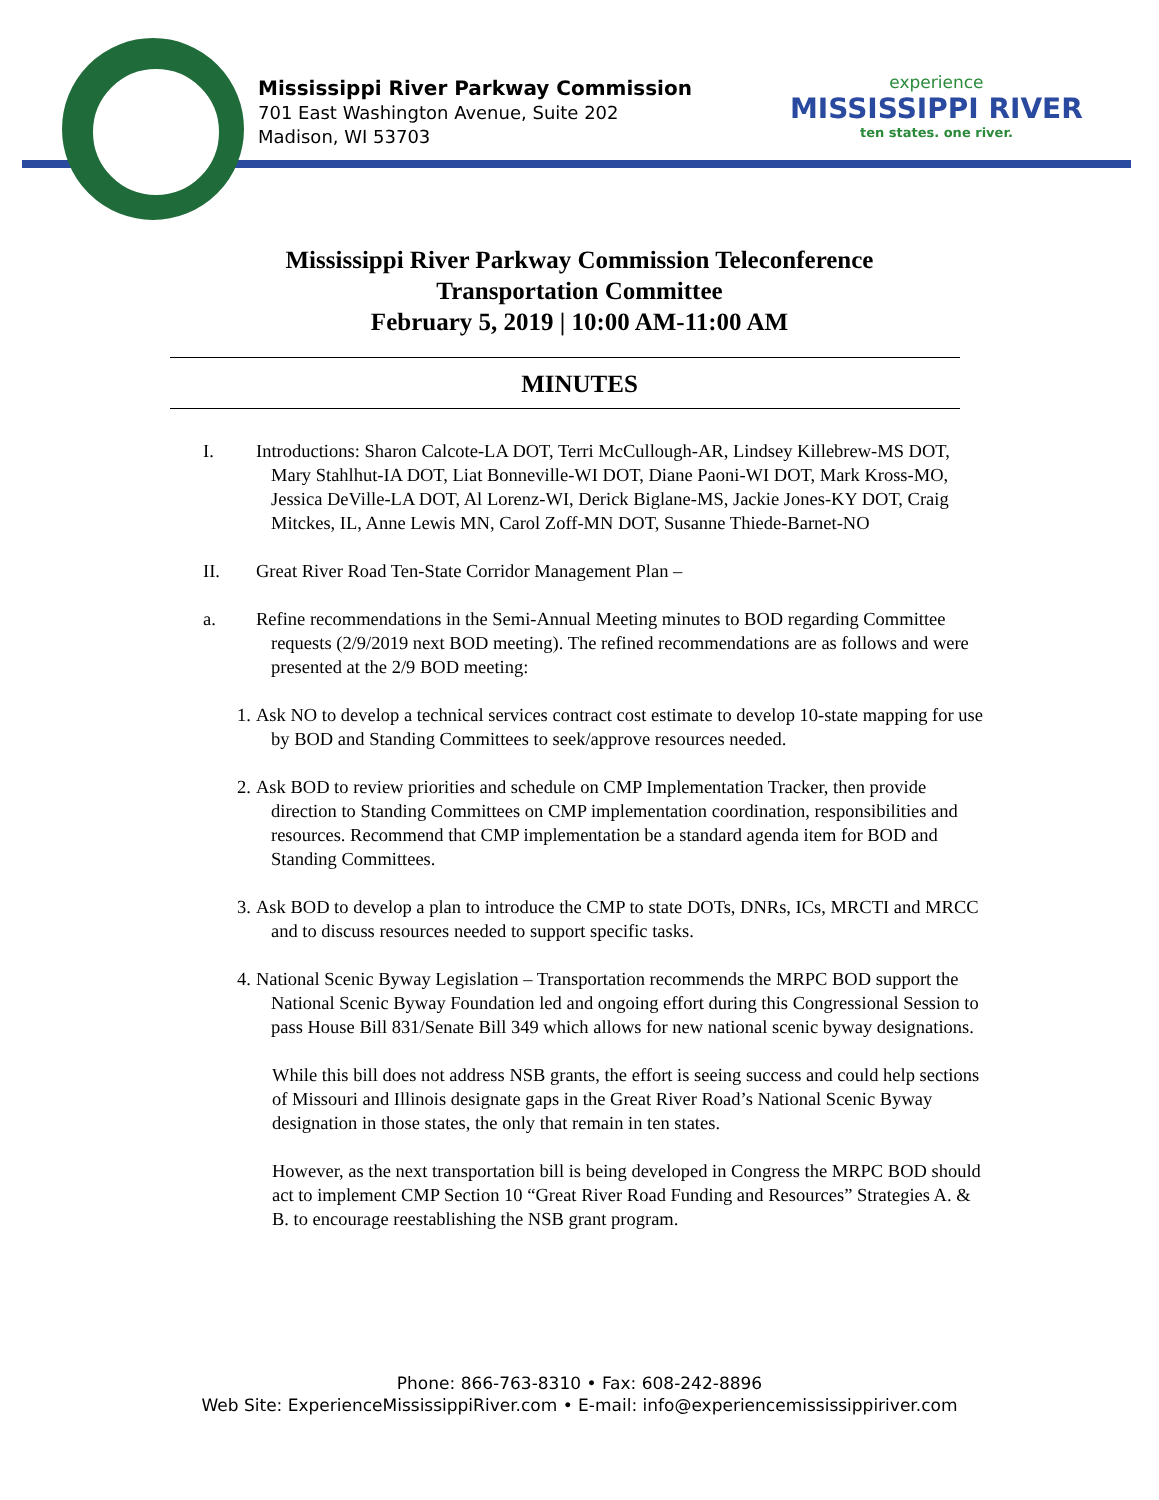Mississippi River Parkway Commission
701 East Washington Avenue, Suite 202
Madison, WI 53703
experience
MISSISSIPPI RIVER
ten states. one river.
Mississippi River Parkway Commission Teleconference
Transportation Committee
February 5, 2019 | 10:00 AM-11:00 AM
MINUTES
I. Introductions: Sharon Calcote-LA DOT, Terri McCullough-AR, Lindsey Killebrew-MS DOT, Mary Stahlhut-IA DOT, Liat Bonneville-WI DOT, Diane Paoni-WI DOT, Mark Kross-MO, Jessica DeVille-LA DOT, Al Lorenz-WI, Derick Biglane-MS, Jackie Jones-KY DOT, Craig Mitckes, IL, Anne Lewis MN, Carol Zoff-MN DOT, Susanne Thiede-Barnet-NO
II. Great River Road Ten-State Corridor Management Plan –
a. Refine recommendations in the Semi-Annual Meeting minutes to BOD regarding Committee requests (2/9/2019 next BOD meeting). The refined recommendations are as follows and were presented at the 2/9 BOD meeting:
1. Ask NO to develop a technical services contract cost estimate to develop 10-state mapping for use by BOD and Standing Committees to seek/approve resources needed.
2. Ask BOD to review priorities and schedule on CMP Implementation Tracker, then provide direction to Standing Committees on CMP implementation coordination, responsibilities and resources. Recommend that CMP implementation be a standard agenda item for BOD and Standing Committees.
3. Ask BOD to develop a plan to introduce the CMP to state DOTs, DNRs, ICs, MRCTI and MRCC and to discuss resources needed to support specific tasks.
4. National Scenic Byway Legislation – Transportation recommends the MRPC BOD support the National Scenic Byway Foundation led and ongoing effort during this Congressional Session to pass House Bill 831/Senate Bill 349 which allows for new national scenic byway designations.
While this bill does not address NSB grants, the effort is seeing success and could help sections of Missouri and Illinois designate gaps in the Great River Road’s National Scenic Byway designation in those states, the only that remain in ten states.
However, as the next transportation bill is being developed in Congress the MRPC BOD should act to implement CMP Section 10 “Great River Road Funding and Resources” Strategies A. & B. to encourage reestablishing the NSB grant program.
Phone: 866-763-8310 • Fax: 608-242-8896
Web Site: ExperienceMississippiRiver.com • E-mail: info@experiencemississippiriver.com